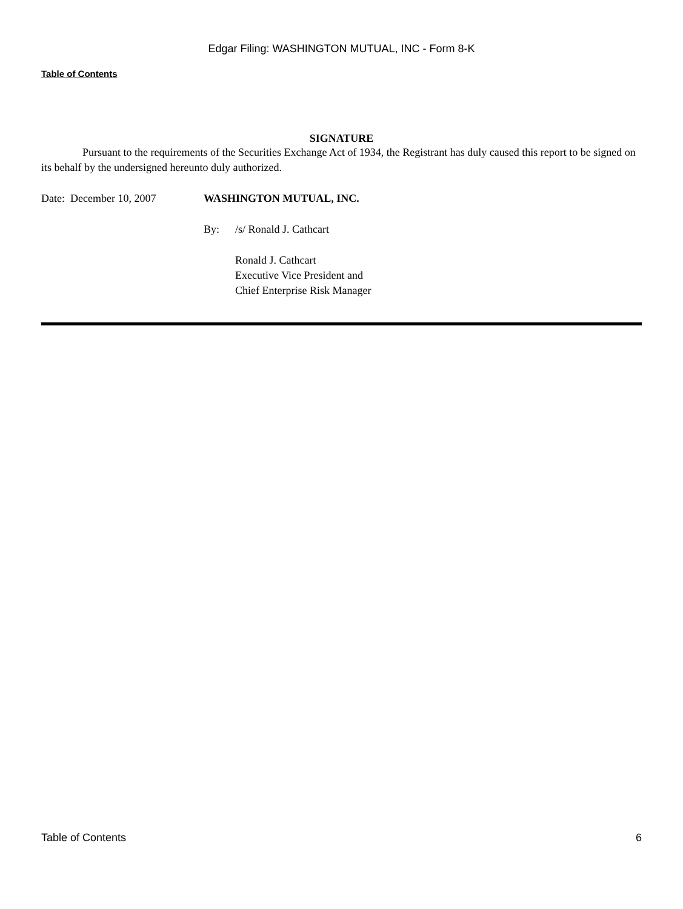Edgar Filing: WASHINGTON MUTUAL, INC - Form 8-K
Table of Contents
SIGNATURE
Pursuant to the requirements of the Securities Exchange Act of 1934, the Registrant has duly caused this report to be signed on its behalf by the undersigned hereunto duly authorized.
Date: December 10, 2007 WASHINGTON MUTUAL, INC.
By: /s/ Ronald J. Cathcart
Ronald J. Cathcart
Executive Vice President and
Chief Enterprise Risk Manager
Table of Contents 6